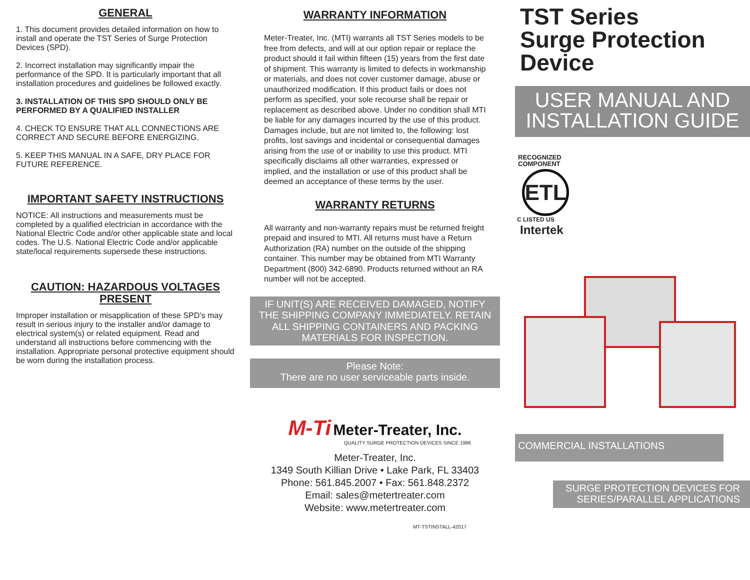GENERAL
1. This document provides detailed information on how to install and operate the TST Series of Surge Protection Devices (SPD).
2. Incorrect installation may significantly impair the performance of the SPD. It is particularly important that all installation procedures and guidelines be followed exactly.
3. INSTALLATION OF THIS SPD SHOULD ONLY BE PERFORMED BY A QUALIFIED INSTALLER
4. CHECK TO ENSURE THAT ALL CONNECTIONS ARE CORRECT AND SECURE BEFORE ENERGIZING.
5. KEEP THIS MANUAL IN A SAFE, DRY PLACE FOR FUTURE REFERENCE.
IMPORTANT SAFETY INSTRUCTIONS
NOTICE: All instructions and measurements must be completed by a qualified electrician in accordance with the National Electric Code and/or other applicable state and local codes. The U.S. National Electric Code and/or applicable state/local requirements supersede these instructions.
CAUTION: HAZARDOUS VOLTAGES PRESENT
Improper installation or misapplication of these SPD’s may result in serious injury to the installer and/or damage to electrical system(s) or related equipment. Read and understand all instructions before commencing with the installation. Appropriate personal protective equipment should be worn during the installation process.
WARRANTY INFORMATION
Meter-Treater, Inc. (MTI) warrants all TST Series models to be free from defects, and will at our option repair or replace the product should it fail within fifteen (15) years from the first date of shipment. This warranty is limited to defects in workmanship or materials, and does not cover customer damage, abuse or unauthorized modification. If this product fails or does not perform as specified, your sole recourse shall be repair or replacement as described above. Under no condition shall MTI be liable for any damages incurred by the use of this product. Damages include, but are not limited to, the following: lost profits, lost savings and incidental or consequential damages arising from the use of or inability to use this product. MTI specifically disclaims all other warranties, expressed or implied, and the installation or use of this product shall be deemed an acceptance of these terms by the user.
WARRANTY RETURNS
All warranty and non-warranty repairs must be returned freight prepaid and insured to MTI. All returns must have a Return Authorization (RA) number on the outside of the shipping container. This number may be obtained from MTI Warranty Department (800) 342-6890. Products returned without an RA number will not be accepted.
IF UNIT(S) ARE RECEIVED DAMAGED, NOTIFY THE SHIPPING COMPANY IMMEDIATELY. RETAIN ALL SHIPPING CONTAINERS AND PACKING MATERIALS FOR INSPECTION.
Please Note:
There are no user serviceable parts inside.
M-Ti Meter-Treater, Inc.
QUALITY SURGE PROTECTION DEVICES SINCE 1986
Meter-Treater, Inc.
1349 South Killian Drive • Lake Park, FL 33403
Phone: 561.845.2007 • Fax: 561.848.2372
Email: sales@metertreater.com
Website: www.metertreater.com
MT-TSTINSTALL-42017
TST Series
Surge Protection
Device
USER MANUAL AND
INSTALLATION GUIDE
RECOGNIZED
COMPONENT
ETL
C LISTED US
Intertek
COMMERCIAL INSTALLATIONS
SURGE PROTECTION DEVICES FOR SERIES/PARALLEL APPLICATIONS